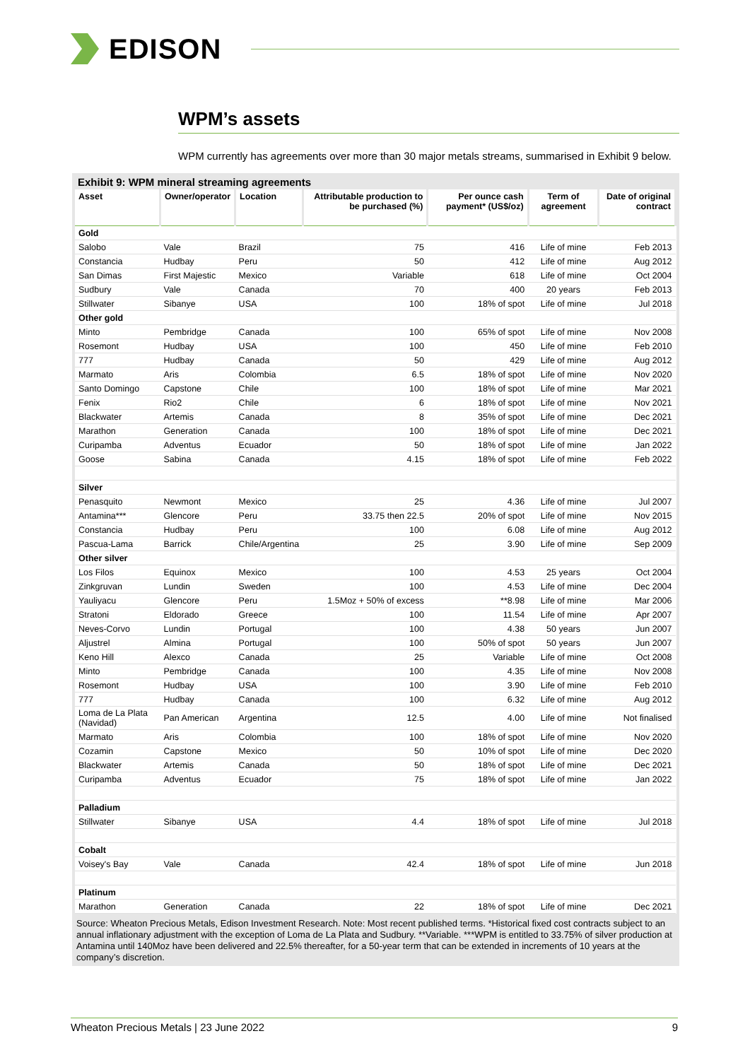EDISON
WPM’s assets
WPM currently has agreements over more than 30 major metals streams, summarised in Exhibit 9 below.
Exhibit 9: WPM mineral streaming agreements
| Asset | Owner/operator | Location | Attributable production to be purchased (%) | Per ounce cash payment* (US$/oz) | Term of agreement | Date of original contract |
| --- | --- | --- | --- | --- | --- | --- |
| Gold | | | | | | |
| Salobo | Vale | Brazil | 75 | 416 | Life of mine | Feb 2013 |
| Constancia | Hudbay | Peru | 50 | 412 | Life of mine | Aug 2012 |
| San Dimas | First Majestic | Mexico | Variable | 618 | Life of mine | Oct 2004 |
| Sudbury | Vale | Canada | 70 | 400 | 20 years | Feb 2013 |
| Stillwater | Sibanye | USA | 100 | 18% of spot | Life of mine | Jul 2018 |
| Other gold | | | | | | |
| Minto | Pembridge | Canada | 100 | 65% of spot | Life of mine | Nov 2008 |
| Rosemont | Hudbay | USA | 100 | 450 | Life of mine | Feb 2010 |
| 777 | Hudbay | Canada | 50 | 429 | Life of mine | Aug 2012 |
| Marmato | Aris | Colombia | 6.5 | 18% of spot | Life of mine | Nov 2020 |
| Santo Domingo | Capstone | Chile | 100 | 18% of spot | Life of mine | Mar 2021 |
| Fenix | Rio2 | Chile | 6 | 18% of spot | Life of mine | Nov 2021 |
| Blackwater | Artemis | Canada | 8 | 35% of spot | Life of mine | Dec 2021 |
| Marathon | Generation | Canada | 100 | 18% of spot | Life of mine | Dec 2021 |
| Curipamba | Adventus | Ecuador | 50 | 18% of spot | Life of mine | Jan 2022 |
| Goose | Sabina | Canada | 4.15 | 18% of spot | Life of mine | Feb 2022 |
| Silver | | | | | | |
| Penasquito | Newmont | Mexico | 25 | 4.36 | Life of mine | Jul 2007 |
| Antamina*** | Glencore | Peru | 33.75 then 22.5 | 20% of spot | Life of mine | Nov 2015 |
| Constancia | Hudbay | Peru | 100 | 6.08 | Life of mine | Aug 2012 |
| Pascua-Lama | Barrick | Chile/Argentina | 25 | 3.90 | Life of mine | Sep 2009 |
| Other silver | | | | | | |
| Los Filos | Equinox | Mexico | 100 | 4.53 | 25 years | Oct 2004 |
| Zinkgruvan | Lundin | Sweden | 100 | 4.53 | Life of mine | Dec 2004 |
| Yauliyacu | Glencore | Peru | 1.5Moz + 50% of excess | **8.98 | Life of mine | Mar 2006 |
| Stratoni | Eldorado | Greece | 100 | 11.54 | Life of mine | Apr 2007 |
| Neves-Corvo | Lundin | Portugal | 100 | 4.38 | 50 years | Jun 2007 |
| Aljustrel | Almina | Portugal | 100 | 50% of spot | 50 years | Jun 2007 |
| Keno Hill | Alexco | Canada | 25 | Variable | Life of mine | Oct 2008 |
| Minto | Pembridge | Canada | 100 | 4.35 | Life of mine | Nov 2008 |
| Rosemont | Hudbay | USA | 100 | 3.90 | Life of mine | Feb 2010 |
| 777 | Hudbay | Canada | 100 | 6.32 | Life of mine | Aug 2012 |
| Loma de La Plata (Navidad) | Pan American | Argentina | 12.5 | 4.00 | Life of mine | Not finalised |
| Marmato | Aris | Colombia | 100 | 18% of spot | Life of mine | Nov 2020 |
| Cozamin | Capstone | Mexico | 50 | 10% of spot | Life of mine | Dec 2020 |
| Blackwater | Artemis | Canada | 50 | 18% of spot | Life of mine | Dec 2021 |
| Curipamba | Adventus | Ecuador | 75 | 18% of spot | Life of mine | Jan 2022 |
| Palladium | | | | | | |
| Stillwater | Sibanye | USA | 4.4 | 18% of spot | Life of mine | Jul 2018 |
| Cobalt | | | | | | |
| Voisey's Bay | Vale | Canada | 42.4 | 18% of spot | Life of mine | Jun 2018 |
| Platinum | | | | | | |
| Marathon | Generation | Canada | 22 | 18% of spot | Life of mine | Dec 2021 |
Source: Wheaton Precious Metals, Edison Investment Research. Note: Most recent published terms. *Historical fixed cost contracts subject to an annual inflationary adjustment with the exception of Loma de La Plata and Sudbury. **Variable. ***WPM is entitled to 33.75% of silver production at Antamina until 140Moz have been delivered and 22.5% thereafter, for a 50-year term that can be extended in increments of 10 years at the company’s discretion.
Wheaton Precious Metals | 23 June 2022 9